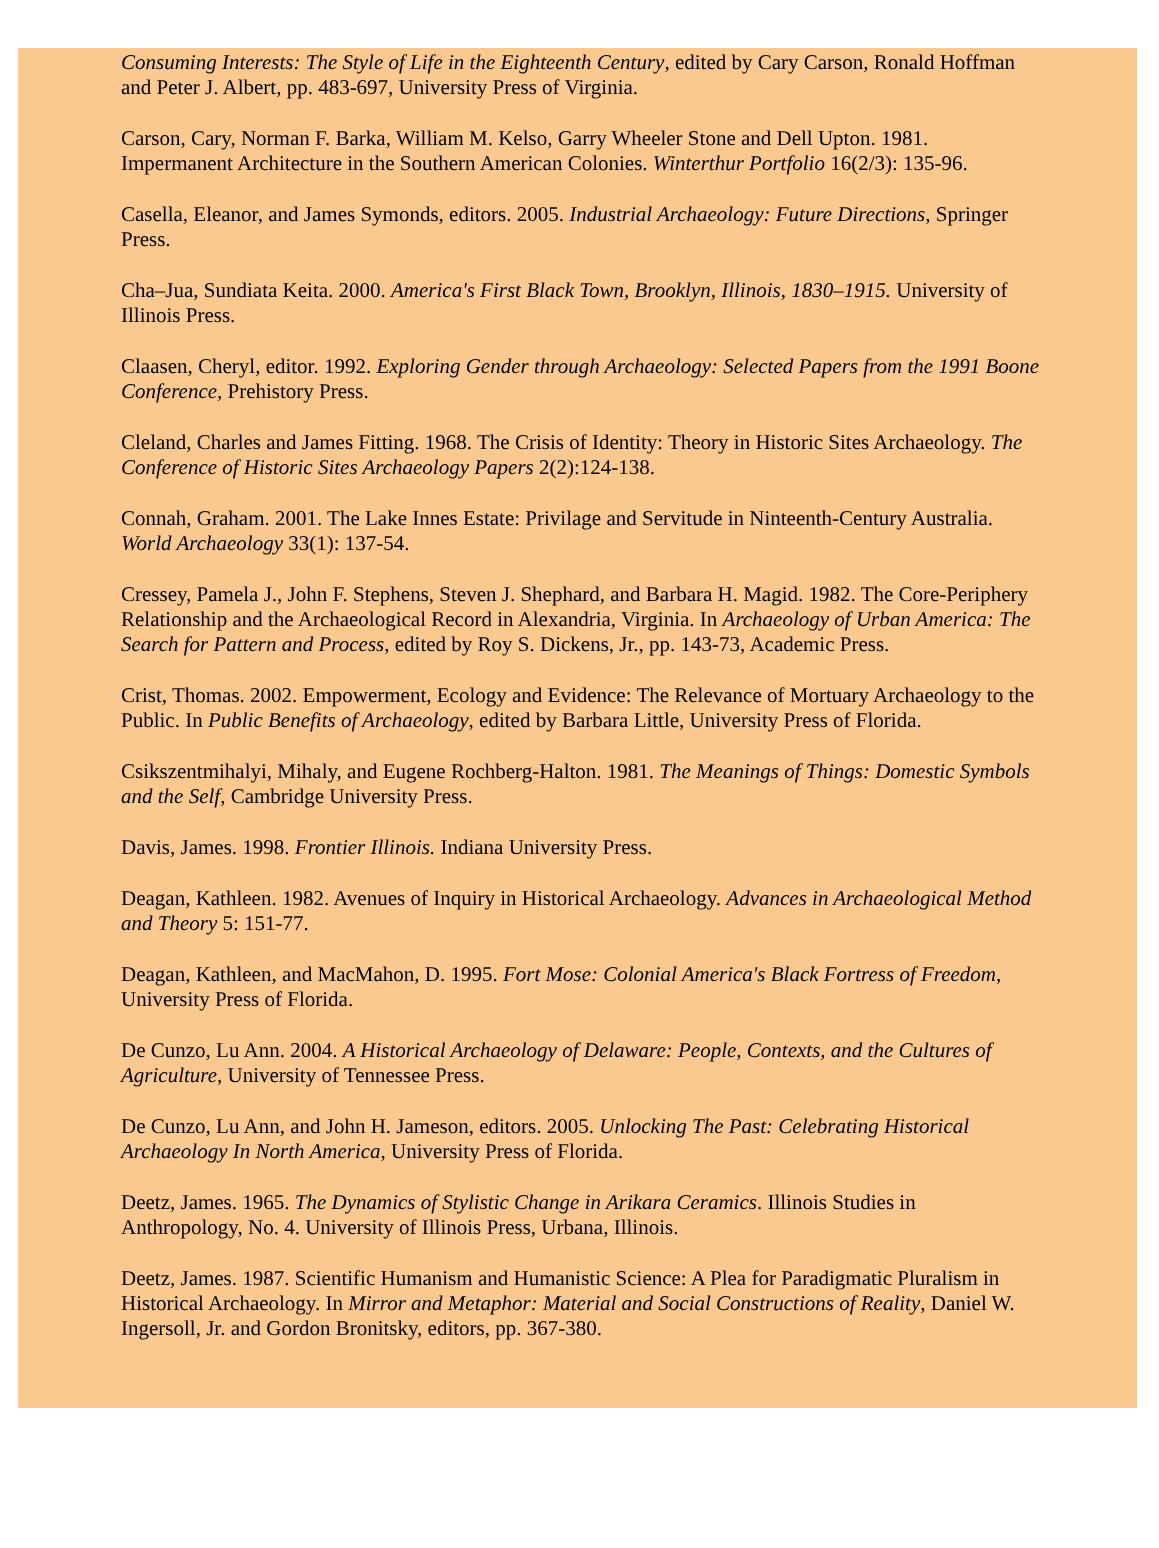Consuming Interests: The Style of Life in the Eighteenth Century, edited by Cary Carson, Ronald Hoffman and Peter J. Albert, pp. 483-697, University Press of Virginia.
Carson, Cary, Norman F. Barka, William M. Kelso, Garry Wheeler Stone and Dell Upton. 1981. Impermanent Architecture in the Southern American Colonies. Winterthur Portfolio 16(2/3): 135-96.
Casella, Eleanor, and James Symonds, editors. 2005. Industrial Archaeology: Future Directions, Springer Press.
Cha–Jua, Sundiata Keita. 2000. America's First Black Town, Brooklyn, Illinois, 1830–1915. University of Illinois Press.
Claasen, Cheryl, editor. 1992. Exploring Gender through Archaeology: Selected Papers from the 1991 Boone Conference, Prehistory Press.
Cleland, Charles and James Fitting. 1968. The Crisis of Identity: Theory in Historic Sites Archaeology. The Conference of Historic Sites Archaeology Papers 2(2):124-138.
Connah, Graham. 2001. The Lake Innes Estate: Privilage and Servitude in Ninteenth-Century Australia. World Archaeology 33(1): 137-54.
Cressey, Pamela J., John F. Stephens, Steven J. Shephard, and Barbara H. Magid. 1982. The Core-Periphery Relationship and the Archaeological Record in Alexandria, Virginia. In Archaeology of Urban America: The Search for Pattern and Process, edited by Roy S. Dickens, Jr., pp. 143-73, Academic Press.
Crist, Thomas. 2002. Empowerment, Ecology and Evidence: The Relevance of Mortuary Archaeology to the Public. In Public Benefits of Archaeology, edited by Barbara Little, University Press of Florida.
Csikszentmihalyi, Mihaly, and Eugene Rochberg-Halton. 1981. The Meanings of Things: Domestic Symbols and the Self, Cambridge University Press.
Davis, James. 1998. Frontier Illinois. Indiana University Press.
Deagan, Kathleen. 1982. Avenues of Inquiry in Historical Archaeology. Advances in Archaeological Method and Theory 5: 151-77.
Deagan, Kathleen, and MacMahon, D. 1995. Fort Mose: Colonial America's Black Fortress of Freedom, University Press of Florida.
De Cunzo, Lu Ann. 2004. A Historical Archaeology of Delaware: People, Contexts, and the Cultures of Agriculture, University of Tennessee Press.
De Cunzo, Lu Ann, and John H. Jameson, editors. 2005. Unlocking The Past: Celebrating Historical Archaeology In North America, University Press of Florida.
Deetz, James. 1965. The Dynamics of Stylistic Change in Arikara Ceramics. Illinois Studies in Anthropology, No. 4. University of Illinois Press, Urbana, Illinois.
Deetz, James. 1987. Scientific Humanism and Humanistic Science: A Plea for Paradigmatic Pluralism in Historical Archaeology. In Mirror and Metaphor: Material and Social Constructions of Reality, Daniel W. Ingersoll, Jr. and Gordon Bronitsky, editors, pp. 367-380.